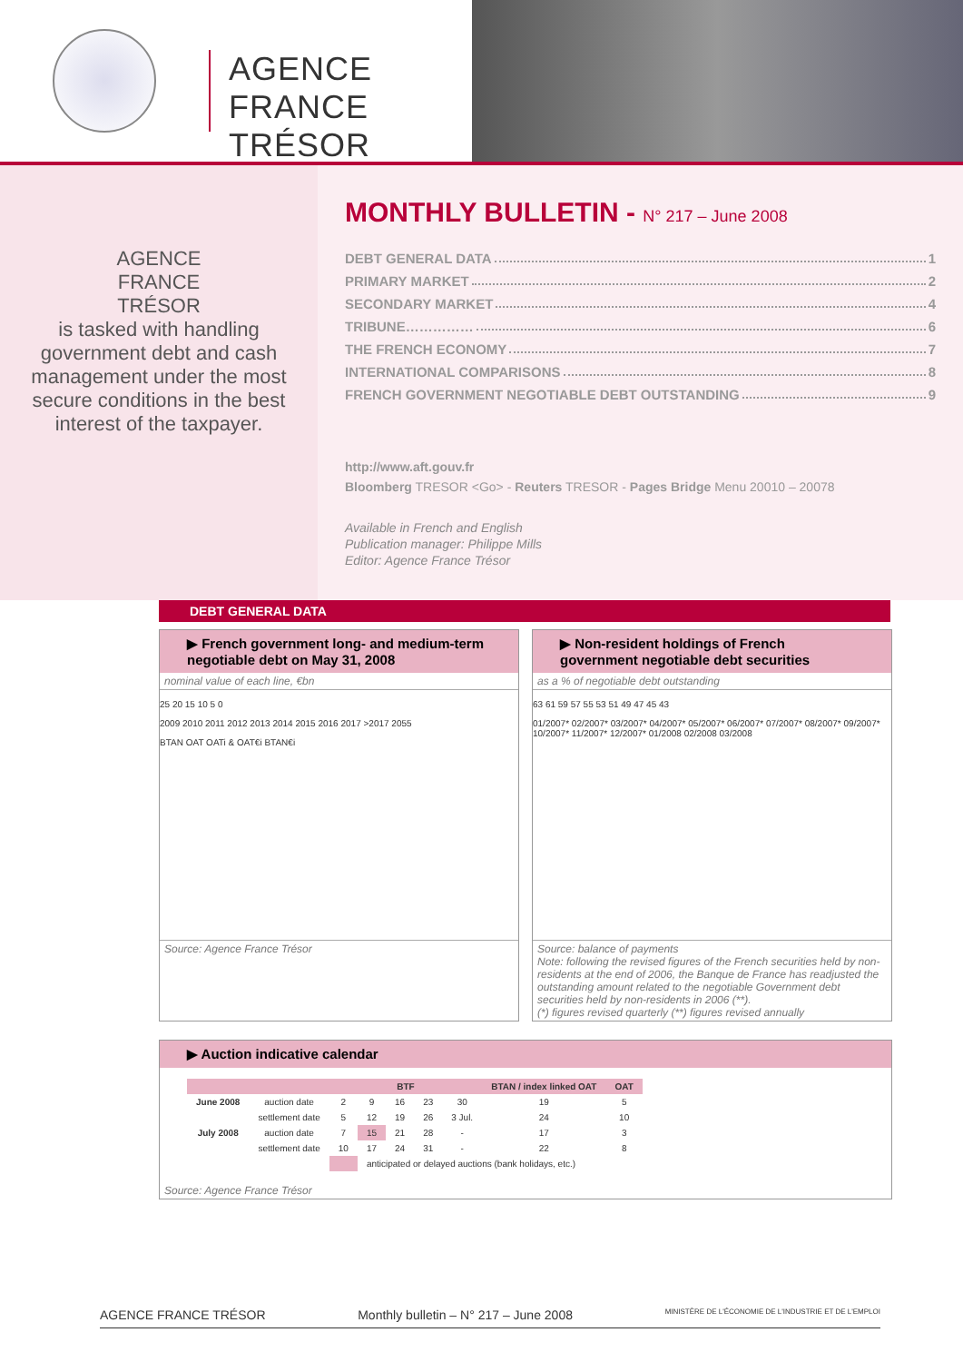AGENCE
FRANCE TRÉSOR
AGENCE
FRANCE
TRÉSOR
is tasked with handling
government debt and cash management under the most secure conditions in the best interest of the taxpayer.
MONTHLY BULLETIN - N° 217 – June 2008
DEBT GENERAL DATA 1
PRIMARY MARKET 2
SECONDARY MARKET 4
TRIBUNE…………… 6
THE FRENCH ECONOMY 7
INTERNATIONAL COMPARISONS 8
FRENCH GOVERNMENT NEGOTIABLE DEBT OUTSTANDING 9
http://www.aft.gouv.fr
Bloomberg TRESOR <Go> - Reuters TRESOR - Pages Bridge Menu 20010 – 20078
Available in French and English
Publication manager: Philippe Mills
Editor: Agence France Trésor
DEBT GENERAL DATA
▶ French government long- and medium-term negotiable debt on May 31, 2008
nominal value of each line, €bn
25 20 15 10 5 0
2009 2010 2011 2012 2013 2014 2015 2016 2017 >2017 2055
BTAN OAT OATi & OAT€i BTAN€i
Source: Agence France Trésor
▶ Non-resident holdings of French government negotiable debt securities
as a % of negotiable debt outstanding
63 61 59 57 55 53 51 49 47 45 43
01/2007* 02/2007* 03/2007* 04/2007* 05/2007* 06/2007* 07/2007* 08/2007* 09/2007* 10/2007* 11/2007* 12/2007* 01/2008 02/2008 03/2008
Source: balance of payments
Note: following the revised figures of the French securities held by non-residents at the end of 2006, the Banque de France has readjusted the outstanding amount related to the negotiable Government debt securities held by non-residents in 2006 (**).
(*) figures revised quarterly (**) figures revised annually
▶ Auction indicative calendar
| | | BTF | | | | | BTAN / index linked OAT | OAT |
| --- | --- | --- | --- | --- | --- | --- | --- | --- |
| June 2008 | auction date | 2 | 9 | 16 | 23 | 30 | 19 | 5 |
| | settlement date | 5 | 12 | 19 | 26 | 3 Jul. | 24 | 10 |
| July 2008 | auction date | 7 | 15 | 21 | 28 | - | 17 | 3 |
| | settlement date | 10 | 17 | 24 | 31 | - | 22 | 8 |
| | | | anticipated or delayed auctions (bank holidays, etc.) | | | | | |
Source: Agence France Trésor
AGENCE FRANCE TRÉSOR Monthly bulletin – N° 217 – June 2008 MINISTÈRE DE L'ÉCONOMIE DE L'INDUSTRIE ET DE L'EMPLOI